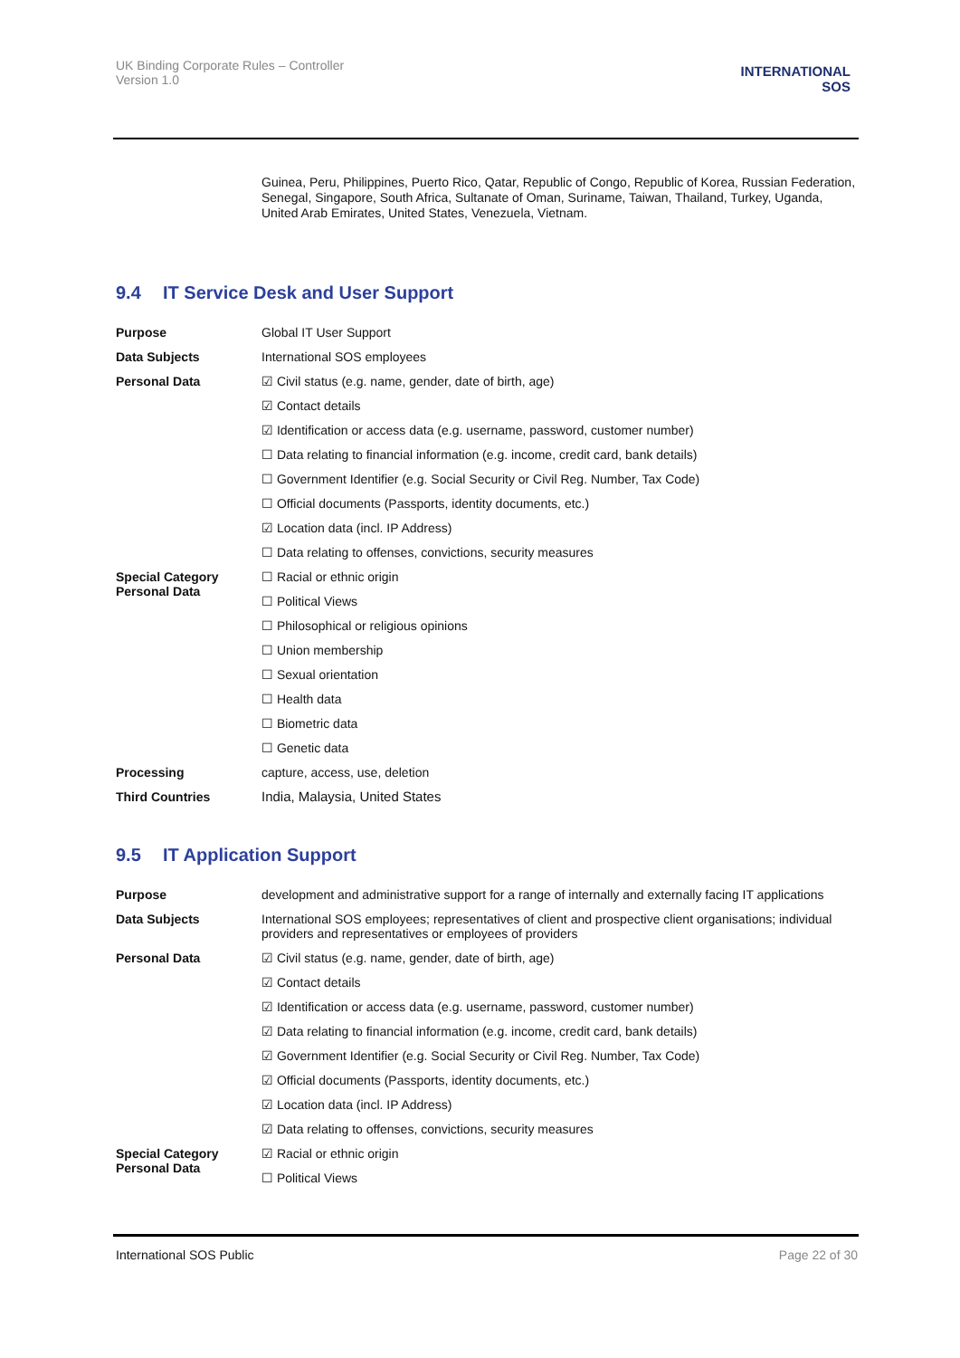UK Binding Corporate Rules – Controller
Version 1.0
INTERNATIONAL
SOS
Guinea, Peru, Philippines, Puerto Rico, Qatar, Republic of Congo, Republic of Korea, Russian Federation, Senegal, Singapore, South Africa, Sultanate of Oman, Suriname, Taiwan, Thailand, Turkey, Uganda, United Arab Emirates, United States, Venezuela, Vietnam.
9.4 IT Service Desk and User Support
| Purpose | Global IT User Support |
| Data Subjects | International SOS employees |
| Personal Data | ☑ Civil status (e.g. name, gender, date of birth, age) |
| | ☑ Contact details |
| | ☑ Identification or access data (e.g. username, password, customer number) |
| | ☐ Data relating to financial information (e.g. income, credit card, bank details) |
| | ☐ Government Identifier (e.g. Social Security or Civil Reg. Number, Tax Code) |
| | ☐ Official documents (Passports, identity documents, etc.) |
| | ☑ Location data (incl. IP Address) |
| | ☐ Data relating to offenses, convictions, security measures |
| Special Category Personal Data | ☐ Racial or ethnic origin |
| | ☐ Political Views |
| | ☐ Philosophical or religious opinions |
| | ☐ Union membership |
| | ☐ Sexual orientation |
| | ☐ Health data |
| | ☐ Biometric data |
| | ☐ Genetic data |
| Processing | capture, access, use, deletion |
| Third Countries | India, Malaysia, United States |
9.5 IT Application Support
| Purpose | development and administrative support for a range of internally and externally facing IT applications |
| Data Subjects | International SOS employees; representatives of client and prospective client organisations; individual providers and representatives or employees of providers |
| Personal Data | ☑ Civil status (e.g. name, gender, date of birth, age) |
| | ☑ Contact details |
| | ☑ Identification or access data (e.g. username, password, customer number) |
| | ☑ Data relating to financial information (e.g. income, credit card, bank details) |
| | ☑ Government Identifier (e.g. Social Security or Civil Reg. Number, Tax Code) |
| | ☑ Official documents (Passports, identity documents, etc.) |
| | ☑ Location data (incl. IP Address) |
| | ☑ Data relating to offenses, convictions, security measures |
| Special Category Personal Data | ☑ Racial or ethnic origin |
| | ☐ Political Views |
International SOS Public Page 22 of 30